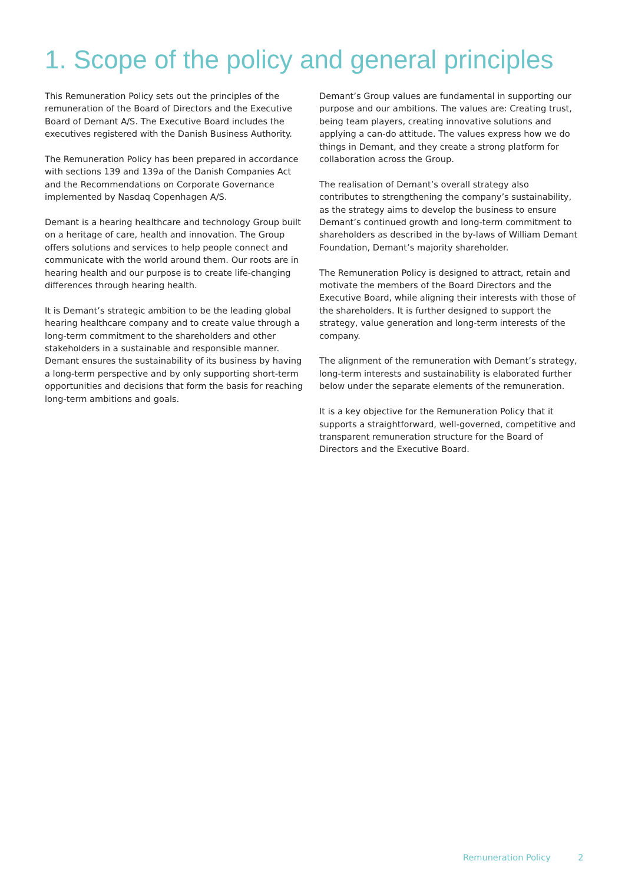1. Scope of the policy and general principles
This Remuneration Policy sets out the principles of the remuneration of the Board of Directors and the Executive Board of Demant A/S. The Executive Board includes the executives registered with the Danish Business Authority.
The Remuneration Policy has been prepared in accordance with sections 139 and 139a of the Danish Companies Act and the Recommendations on Corporate Governance implemented by Nasdaq Copenhagen A/S.
Demant is a hearing healthcare and technology Group built on a heritage of care, health and innovation. The Group offers solutions and services to help people connect and communicate with the world around them. Our roots are in hearing health and our purpose is to create life-changing differences through hearing health.
It is Demant’s strategic ambition to be the leading global hearing healthcare company and to create value through a long-term commitment to the shareholders and other stakeholders in a sustainable and responsible manner. Demant ensures the sustainability of its business by having a long-term perspective and by only supporting short-term opportunities and decisions that form the basis for reaching long-term ambitions and goals.
Demant’s Group values are fundamental in supporting our purpose and our ambitions. The values are: Creating trust, being team players, creating innovative solutions and applying a can-do attitude. The values express how we do things in Demant, and they create a strong platform for collaboration across the Group.
The realisation of Demant’s overall strategy also contributes to strengthening the company’s sustainability, as the strategy aims to develop the business to ensure Demant’s continued growth and long-term commitment to shareholders as described in the by-laws of William Demant Foundation, Demant’s majority shareholder.
The Remuneration Policy is designed to attract, retain and motivate the members of the Board Directors and the Executive Board, while aligning their interests with those of the shareholders. It is further designed to support the strategy, value generation and long-term interests of the company.
The alignment of the remuneration with Demant’s strategy, long-term interests and sustainability is elaborated further below under the separate elements of the remuneration.
It is a key objective for the Remuneration Policy that it supports a straightforward, well-governed, competitive and transparent remuneration structure for the Board of Directors and the Executive Board.
Remuneration Policy 2